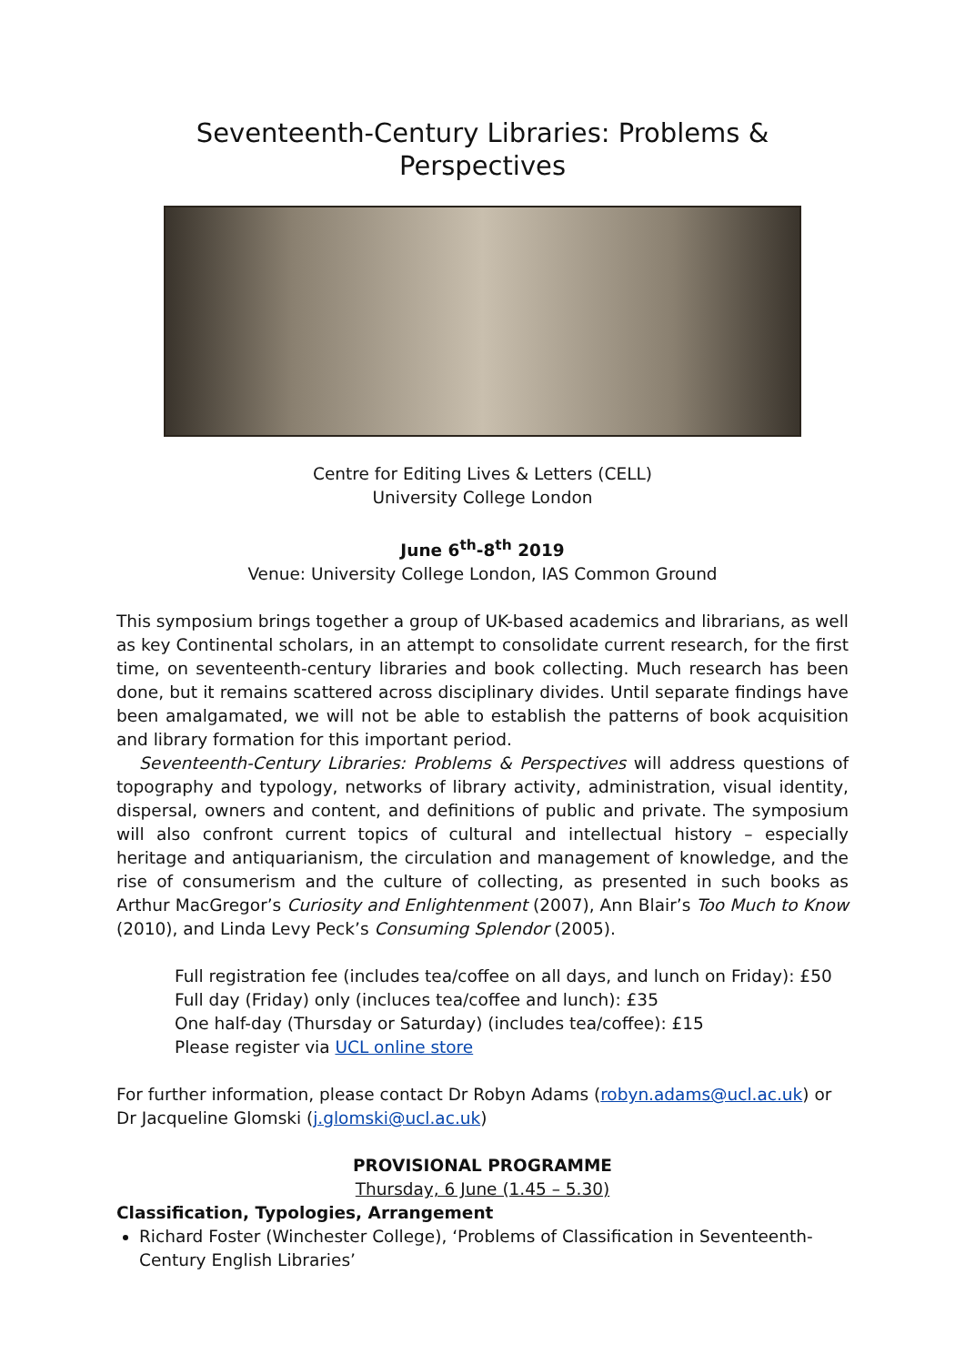Seventeenth-Century Libraries: Problems & Perspectives
Centre for Editing Lives & Letters (CELL)
University College London
June 6<sup>th</sup>-8<sup>th</sup> 2019
Venue: University College London, IAS Common Ground
This symposium brings together a group of UK-based academics and librarians, as well as key Continental scholars, in an attempt to consolidate current research, for the first time, on seventeenth-century libraries and book collecting. Much research has been done, but it remains scattered across disciplinary divides. Until separate findings have been amalgamated, we will not be able to establish the patterns of book acquisition and library formation for this important period.
Seventeenth-Century Libraries: Problems & Perspectives will address questions of topography and typology, networks of library activity, administration, visual identity, dispersal, owners and content, and definitions of public and private. The symposium will also confront current topics of cultural and intellectual history – especially heritage and antiquarianism, the circulation and management of knowledge, and the rise of consumerism and the culture of collecting, as presented in such books as Arthur MacGregor’s Curiosity and Enlightenment (2007), Ann Blair’s Too Much to Know (2010), and Linda Levy Peck’s Consuming Splendor (2005).
Full registration fee (includes tea/coffee on all days, and lunch on Friday): £50
Full day (Friday) only (incluces tea/coffee and lunch): £35
One half-day (Thursday or Saturday) (includes tea/coffee): £15
Please register via UCL online store
For further information, please contact Dr Robyn Adams (robyn.adams@ucl.ac.uk) or Dr Jacqueline Glomski (j.glomski@ucl.ac.uk)
PROVISIONAL PROGRAMME
Thursday, 6 June (1.45 – 5.30)
Classification, Typologies, Arrangement
Richard Foster (Winchester College), ‘Problems of Classification in Seventeenth-Century English Libraries’